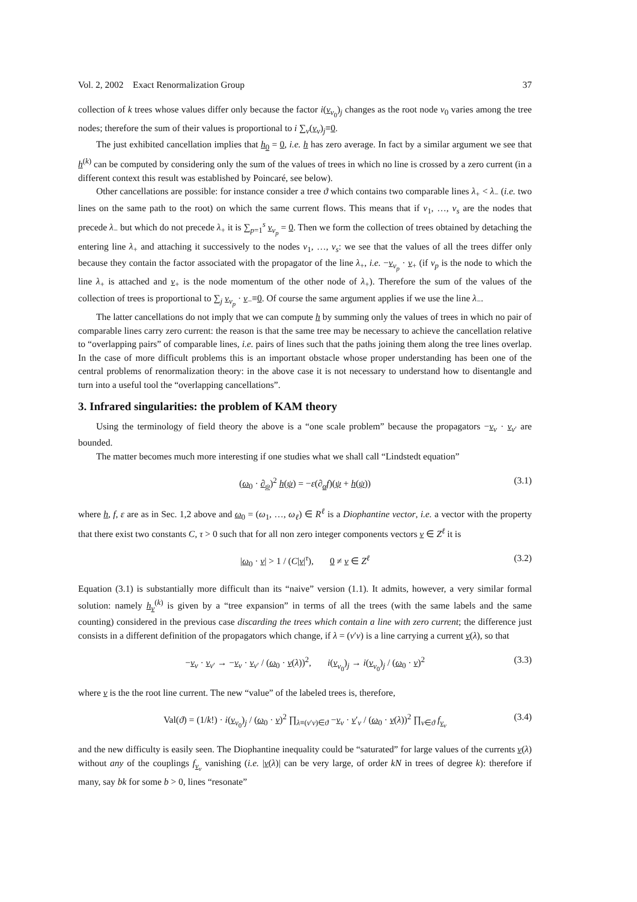Vol. 2, 2002 Exact Renormalization Group 37
collection of k trees whose values differ only because the factor i(ν<sub>v<sub>0</sub></sub>)<sub>j</sub> changes as the root node v<sub>0</sub> varies among the tree nodes; therefore the sum of their values is proportional to i ∑<sub>v</sub>(ν<sub>v</sub>)<sub>j</sub>≡0.
The just exhibited cancellation implies that h<sub>0</sub> = 0, i.e. h has zero average. In fact by a similar argument we see that h<sup>(k)</sup> can be computed by considering only the sum of the values of trees in which no line is crossed by a zero current (in a different context this result was established by Poincaré, see below).
Other cancellations are possible: for instance consider a tree ϑ which contains two comparable lines λ<sub>+</sub> < λ<sub>−</sub> (i.e. two lines on the same path to the root) on which the same current flows. This means that if v<sub>1</sub>, …, v<sub>s</sub> are the nodes that precede λ<sub>−</sub> but which do not precede λ<sub>+</sub> it is ∑<sub>p=1</sub><sup>s</sup> ν<sub>v<sub>p</sub></sub> = 0. Then we form the collection of trees obtained by detaching the entering line λ<sub>+</sub> and attaching it successively to the nodes v<sub>1</sub>, …, v<sub>s</sub>: we see that the values of all the trees differ only because they contain the factor associated with the propagator of the line λ<sub>+</sub>, i.e. −ν<sub>v<sub>p</sub></sub> · ν<sub>+</sub> (if v<sub>p</sub> is the node to which the line λ<sub>+</sub> is attached and ν<sub>+</sub> is the node momentum of the other node of λ<sub>+</sub>). Therefore the sum of the values of the collection of trees is proportional to ∑<sub>j</sub> ν<sub>v<sub>p</sub></sub> · ν<sub>−</sub>≡0. Of course the same argument applies if we use the line λ<sub>−</sub>.
The latter cancellations do not imply that we can compute h by summing only the values of trees in which no pair of comparable lines carry zero current: the reason is that the same tree may be necessary to achieve the cancellation relative to “overlapping pairs” of comparable lines, i.e. pairs of lines such that the paths joining them along the tree lines overlap. In the case of more difficult problems this is an important obstacle whose proper understanding has been one of the central problems of renormalization theory: in the above case it is not necessary to understand how to disentangle and turn into a useful tool the “overlapping cancellations”.
3. Infrared singularities: the problem of KAM theory
Using the terminology of field theory the above is a “one scale problem” because the propagators −ν<sub>v</sub> · ν<sub>v′</sub> are bounded.
The matter becomes much more interesting if one studies what we shall call “Lindstedt equation”
(ω<sub>0</sub> · ∂<sub>ψ</sub>)<sup>2</sup> h(ψ) = −ε(∂<sub>α</sub>f)(ψ + h(ψ)) (3.1)
where h, f, ε are as in Sec. 1,2 above and ω<sub>0</sub> = (ω<sub>1</sub>, …, ω<sub>ℓ</sub>) ∈ R<sup>ℓ</sup> is a Diophantine vector, i.e. a vector with the property that there exist two constants C, τ > 0 such that for all non zero integer components vectors ν ∈ Z<sup>ℓ</sup> it is
|ω<sub>0</sub> · ν| > 1 / (C|ν|<sup>τ</sup>), 0 ≠ ν ∈ Z<sup>ℓ</sup> (3.2)
Equation (3.1) is substantially more difficult than its “naive” version (1.1). It admits, however, a very similar formal solution: namely h<sub>ν</sub><sup>(k)</sup> is given by a “tree expansion” in terms of all the trees (with the same labels and the same counting) considered in the previous case discarding the trees which contain a line with zero current; the difference just consists in a different definition of the propagators which change, if λ = (v′v) is a line carrying a current ν(λ), so that
−ν<sub>v</sub> · ν<sub>v′</sub> → −ν<sub>v</sub> · ν<sub>v′</sub> / (ω<sub>0</sub> · ν(λ))<sup>2</sup>, i(ν<sub>v<sub>0</sub></sub>)<sub>j</sub> → i(ν<sub>v<sub>0</sub></sub>)<sub>j</sub> / (ω<sub>0</sub> · ν)<sup>2</sup> (3.3)
where ν is the the root line current. The new “value” of the labeled trees is, therefore,
Val(ϑ) = (1/k!) · i(ν<sub>v<sub>0</sub></sub>)<sub>j</sub> / (ω<sub>0</sub> · ν)<sup>2</sup> ∏<sub>λ≡(v′v)∈ϑ</sub> −ν<sub>v</sub> · ν′<sub>v</sub> / (ω<sub>0</sub> · ν(λ))<sup>2</sup> ∏<sub>v∈ϑ</sub> f<sub>ν<sub>v</sub></sub> (3.4)
and the new difficulty is easily seen. The Diophantine inequality could be “saturated” for large values of the currents ν(λ) without any of the couplings f<sub>ν<sub>v</sub></sub> vanishing (i.e. |ν(λ)| can be very large, of order kN in trees of degree k): therefore if many, say bk for some b > 0, lines “resonate”